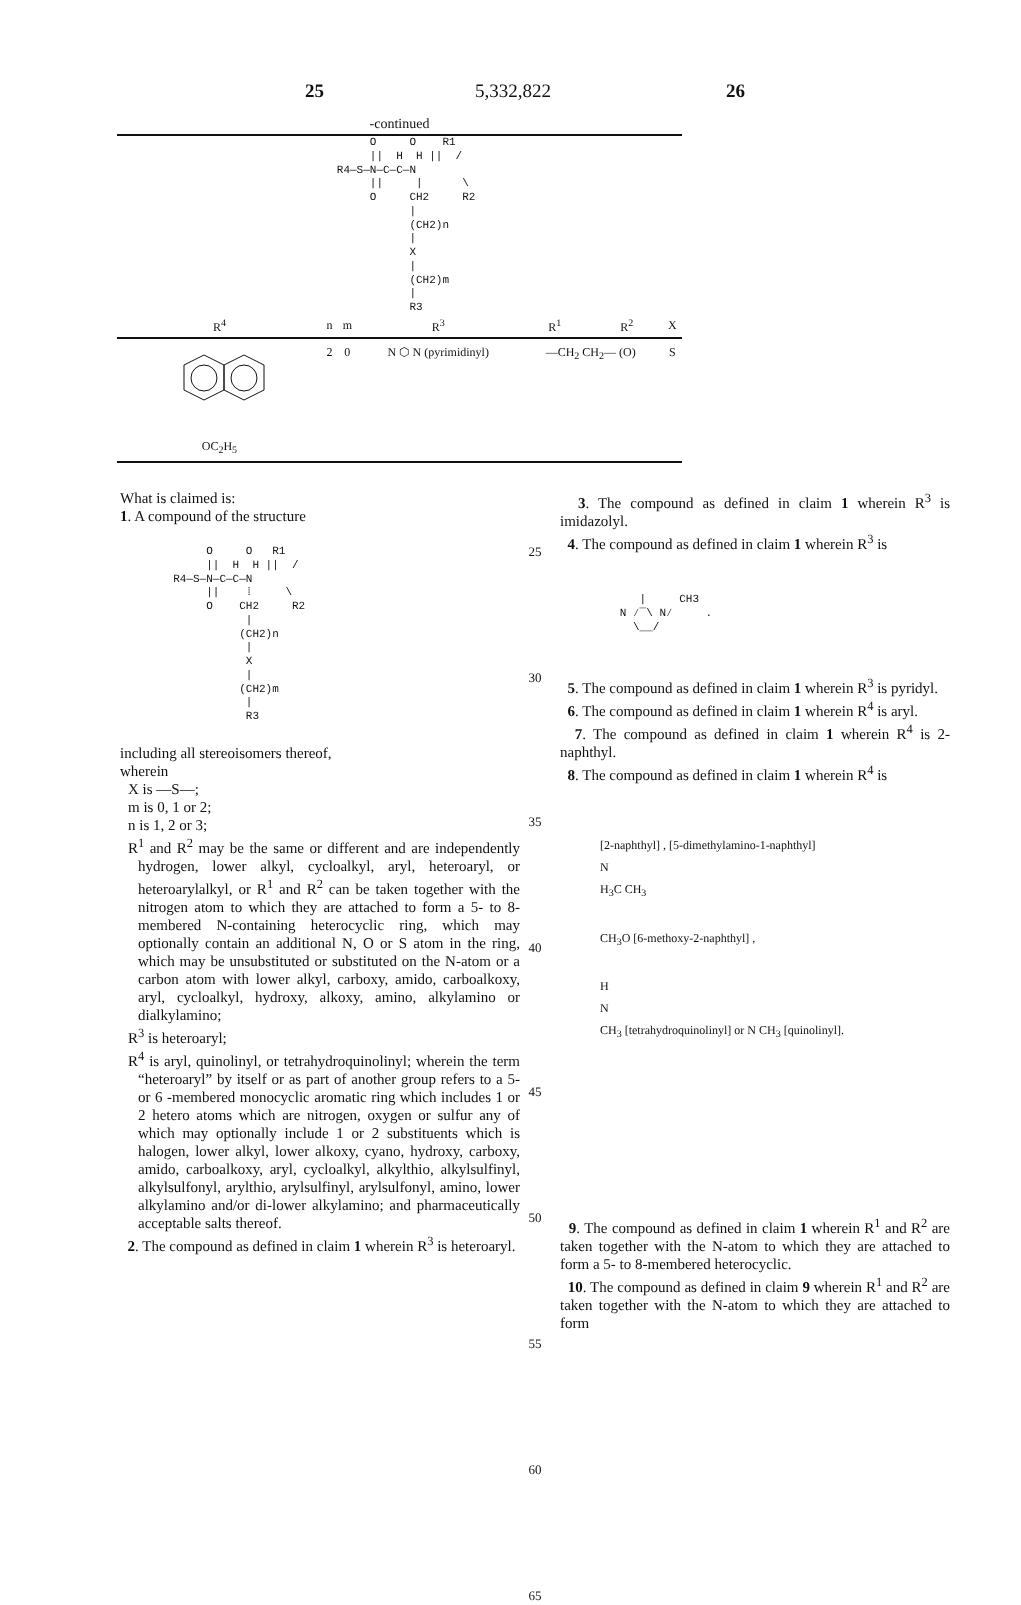5,332,822
25 26
-continued
O O R1 || H H || / R4—S—N—C—C—N || | \ O CH2 R2 | (CH2)n | X | (CH2)m | R3
| R<sup>4</sup> | n | m | R<sup>3</sup> | R<sup>1</sup> | R<sup>2</sup> | X |
| --- | --- | --- | --- | --- | --- | --- |
| OC<sub>2</sub>H<sub>5</sub> | 2 | 0 | N ⬡ N (pyrimidinyl) | —CH<sub>2</sub> CH<sub>2</sub>— (O) | | S |
What is claimed is:
1. A compound of the structure
O O R1 || H H || / R4—S—N—C—C—N || ⁞ \ O CH2 R2 | (CH2)n | X | (CH2)m | R3
including all stereoisomers thereof,
wherein
X is —S—;
m is 0, 1 or 2;
n is 1, 2 or 3;
R<sup>1</sup> and R<sup>2</sup> may be the same or different and are independently hydrogen, lower alkyl, cycloalkyl, aryl, heteroaryl, or heteroarylalkyl, or R<sup>1</sup> and R<sup>2</sup> can be taken together with the nitrogen atom to which they are attached to form a 5- to 8-membered N-containing heterocyclic ring, which may optionally contain an additional N, O or S atom in the ring, which may be unsubstituted or substituted on the N-atom or a carbon atom with lower alkyl, carboxy, amido, carboalkoxy, aryl, cycloalkyl, hydroxy, alkoxy, amino, alkylamino or dialkylamino;
R<sup>3</sup> is heteroaryl;
R<sup>4</sup> is aryl, quinolinyl, or tetrahydroquinolinyl; wherein the term “heteroaryl” by itself or as part of another group refers to a 5- or 6 -membered monocyclic aromatic ring which includes 1 or 2 hetero atoms which are nitrogen, oxygen or sulfur any of which may optionally include 1 or 2 substituents which is halogen, lower alkyl, lower alkoxy, cyano, hydroxy, carboxy, amido, carboalkoxy, aryl, cycloalkyl, alkylthio, alkylsulfinyl, alkylsulfonyl, arylthio, arylsulfinyl, arylsulfonyl, amino, lower alkylamino and/or di-lower alkylamino; and pharmaceutically acceptable salts thereof.
2. The compound as defined in claim 1 wherein R<sup>3</sup> is heteroaryl.
25
30
35
40
45
50
55
60
65
3. The compound as defined in claim 1 wherein R<sup>3</sup> is imidazolyl.
4. The compound as defined in claim 1 wherein R<sup>3</sup> is
| CH3 N ⁄‾\ N⁄ . \__/
5. The compound as defined in claim 1 wherein R<sup>3</sup> is pyridyl.
6. The compound as defined in claim 1 wherein R<sup>4</sup> is aryl.
7. The compound as defined in claim 1 wherein R<sup>4</sup> is 2-naphthyl.
8. The compound as defined in claim 1 wherein R<sup>4</sup> is
[2-naphthyl] , [5-dimethylamino-1-naphthyl]
N
H<sub>3</sub>C CH<sub>3</sub>
CH<sub>3</sub>O [6-methoxy-2-naphthyl] ,
H
N
CH<sub>3</sub> [tetrahydroquinolinyl] or N CH<sub>3</sub> [quinolinyl].
9. The compound as defined in claim 1 wherein R<sup>1</sup> and R<sup>2</sup> are taken together with the N-atom to which they are attached to form a 5- to 8-membered heterocyclic.
10. The compound as defined in claim 9 wherein R<sup>1</sup> and R<sup>2</sup> are taken together with the N-atom to which they are attached to form